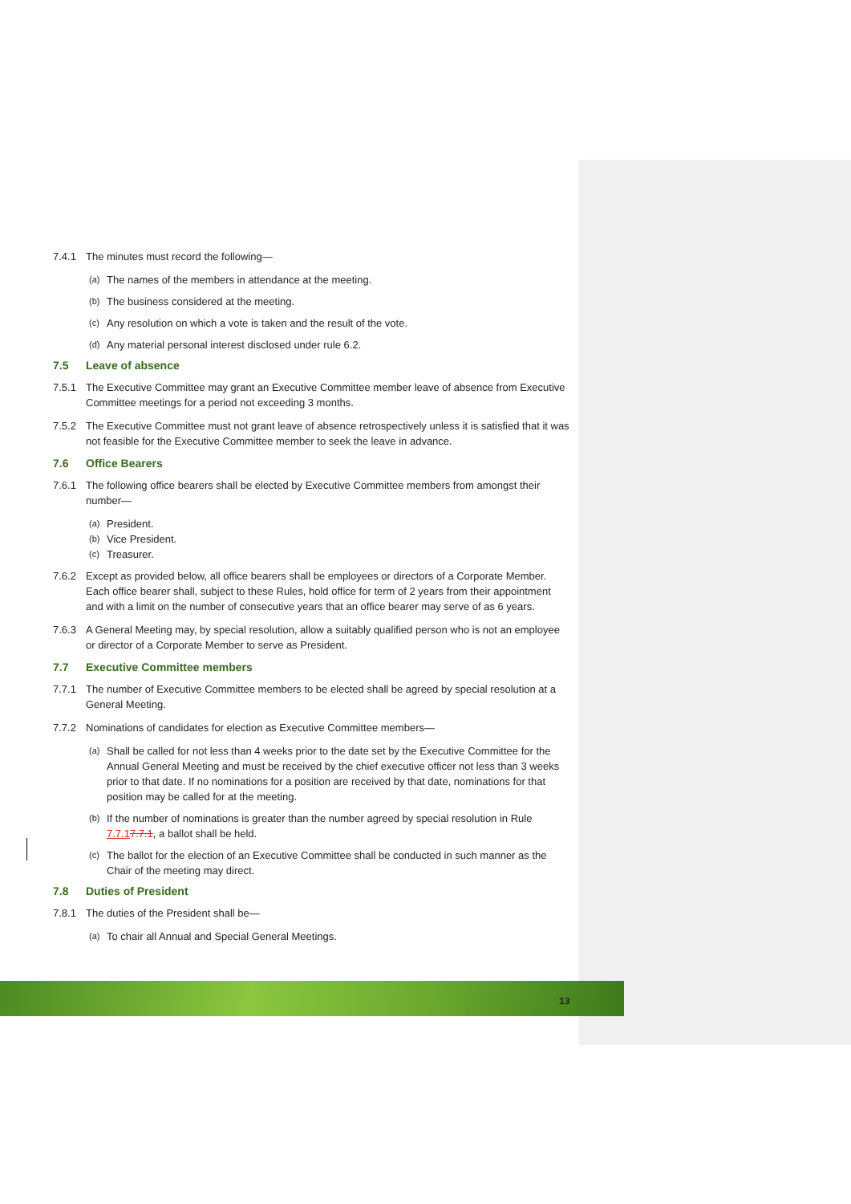7.4.1 The minutes must record the following—
(a) The names of the members in attendance at the meeting.
(b) The business considered at the meeting.
(c) Any resolution on which a vote is taken and the result of the vote.
(d) Any material personal interest disclosed under rule 6.2.
7.5 Leave of absence
7.5.1 The Executive Committee may grant an Executive Committee member leave of absence from Executive Committee meetings for a period not exceeding 3 months.
7.5.2 The Executive Committee must not grant leave of absence retrospectively unless it is satisfied that it was not feasible for the Executive Committee member to seek the leave in advance.
7.6 Office Bearers
7.6.1 The following office bearers shall be elected by Executive Committee members from amongst their number—
(a) President.
(b) Vice President.
(c) Treasurer.
7.6.2 Except as provided below, all office bearers shall be employees or directors of a Corporate Member. Each office bearer shall, subject to these Rules, hold office for term of 2 years from their appointment and with a limit on the number of consecutive years that an office bearer may serve of as 6 years.
7.6.3 A General Meeting may, by special resolution, allow a suitably qualified person who is not an employee or director of a Corporate Member to serve as President.
7.7 Executive Committee members
7.7.1 The number of Executive Committee members to be elected shall be agreed by special resolution at a General Meeting.
7.7.2 Nominations of candidates for election as Executive Committee members—
(a) Shall be called for not less than 4 weeks prior to the date set by the Executive Committee for the Annual General Meeting and must be received by the chief executive officer not less than 3 weeks prior to that date. If no nominations for a position are received by that date, nominations for that position may be called for at the meeting.
(b) If the number of nominations is greater than the number agreed by special resolution in Rule 7.7.17.7.1, a ballot shall be held.
(c) The ballot for the election of an Executive Committee shall be conducted in such manner as the Chair of the meeting may direct.
7.8 Duties of President
7.8.1 The duties of the President shall be—
(a) To chair all Annual and Special General Meetings.
13